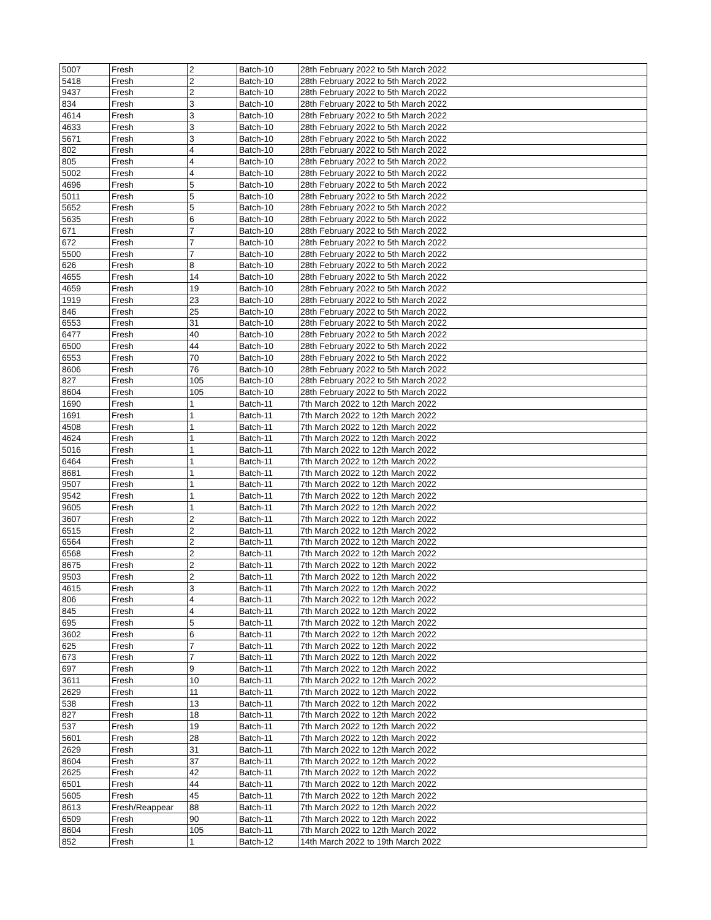| 5007 | Fresh | 2 | Batch-10 | 28th February 2022 to 5th March 2022 |
| 5418 | Fresh | 2 | Batch-10 | 28th February 2022 to 5th March 2022 |
| 9437 | Fresh | 2 | Batch-10 | 28th February 2022 to 5th March 2022 |
| 834 | Fresh | 3 | Batch-10 | 28th February 2022 to 5th March 2022 |
| 4614 | Fresh | 3 | Batch-10 | 28th February 2022 to 5th March 2022 |
| 4633 | Fresh | 3 | Batch-10 | 28th February 2022 to 5th March 2022 |
| 5671 | Fresh | 3 | Batch-10 | 28th February 2022 to 5th March 2022 |
| 802 | Fresh | 4 | Batch-10 | 28th February 2022 to 5th March 2022 |
| 805 | Fresh | 4 | Batch-10 | 28th February 2022 to 5th March 2022 |
| 5002 | Fresh | 4 | Batch-10 | 28th February 2022 to 5th March 2022 |
| 4696 | Fresh | 5 | Batch-10 | 28th February 2022 to 5th March 2022 |
| 5011 | Fresh | 5 | Batch-10 | 28th February 2022 to 5th March 2022 |
| 5652 | Fresh | 5 | Batch-10 | 28th February 2022 to 5th March 2022 |
| 5635 | Fresh | 6 | Batch-10 | 28th February 2022 to 5th March 2022 |
| 671 | Fresh | 7 | Batch-10 | 28th February 2022 to 5th March 2022 |
| 672 | Fresh | 7 | Batch-10 | 28th February 2022 to 5th March 2022 |
| 5500 | Fresh | 7 | Batch-10 | 28th February 2022 to 5th March 2022 |
| 626 | Fresh | 8 | Batch-10 | 28th February 2022 to 5th March 2022 |
| 4655 | Fresh | 14 | Batch-10 | 28th February 2022 to 5th March 2022 |
| 4659 | Fresh | 19 | Batch-10 | 28th February 2022 to 5th March 2022 |
| 1919 | Fresh | 23 | Batch-10 | 28th February 2022 to 5th March 2022 |
| 846 | Fresh | 25 | Batch-10 | 28th February 2022 to 5th March 2022 |
| 6553 | Fresh | 31 | Batch-10 | 28th February 2022 to 5th March 2022 |
| 6477 | Fresh | 40 | Batch-10 | 28th February 2022 to 5th March 2022 |
| 6500 | Fresh | 44 | Batch-10 | 28th February 2022 to 5th March 2022 |
| 6553 | Fresh | 70 | Batch-10 | 28th February 2022 to 5th March 2022 |
| 8606 | Fresh | 76 | Batch-10 | 28th February 2022 to 5th March 2022 |
| 827 | Fresh | 105 | Batch-10 | 28th February 2022 to 5th March 2022 |
| 8604 | Fresh | 105 | Batch-10 | 28th February 2022 to 5th March 2022 |
| 1690 | Fresh | 1 | Batch-11 | 7th March 2022 to 12th March 2022 |
| 1691 | Fresh | 1 | Batch-11 | 7th March 2022 to 12th March 2022 |
| 4508 | Fresh | 1 | Batch-11 | 7th March 2022 to 12th March 2022 |
| 4624 | Fresh | 1 | Batch-11 | 7th March 2022 to 12th March 2022 |
| 5016 | Fresh | 1 | Batch-11 | 7th March 2022 to 12th March 2022 |
| 6464 | Fresh | 1 | Batch-11 | 7th March 2022 to 12th March 2022 |
| 8681 | Fresh | 1 | Batch-11 | 7th March 2022 to 12th March 2022 |
| 9507 | Fresh | 1 | Batch-11 | 7th March 2022 to 12th March 2022 |
| 9542 | Fresh | 1 | Batch-11 | 7th March 2022 to 12th March 2022 |
| 9605 | Fresh | 1 | Batch-11 | 7th March 2022 to 12th March 2022 |
| 3607 | Fresh | 2 | Batch-11 | 7th March 2022 to 12th March 2022 |
| 6515 | Fresh | 2 | Batch-11 | 7th March 2022 to 12th March 2022 |
| 6564 | Fresh | 2 | Batch-11 | 7th March 2022 to 12th March 2022 |
| 6568 | Fresh | 2 | Batch-11 | 7th March 2022 to 12th March 2022 |
| 8675 | Fresh | 2 | Batch-11 | 7th March 2022 to 12th March 2022 |
| 9503 | Fresh | 2 | Batch-11 | 7th March 2022 to 12th March 2022 |
| 4615 | Fresh | 3 | Batch-11 | 7th March 2022 to 12th March 2022 |
| 806 | Fresh | 4 | Batch-11 | 7th March 2022 to 12th March 2022 |
| 845 | Fresh | 4 | Batch-11 | 7th March 2022 to 12th March 2022 |
| 695 | Fresh | 5 | Batch-11 | 7th March 2022 to 12th March 2022 |
| 3602 | Fresh | 6 | Batch-11 | 7th March 2022 to 12th March 2022 |
| 625 | Fresh | 7 | Batch-11 | 7th March 2022 to 12th March 2022 |
| 673 | Fresh | 7 | Batch-11 | 7th March 2022 to 12th March 2022 |
| 697 | Fresh | 9 | Batch-11 | 7th March 2022 to 12th March 2022 |
| 3611 | Fresh | 10 | Batch-11 | 7th March 2022 to 12th March 2022 |
| 2629 | Fresh | 11 | Batch-11 | 7th March 2022 to 12th March 2022 |
| 538 | Fresh | 13 | Batch-11 | 7th March 2022 to 12th March 2022 |
| 827 | Fresh | 18 | Batch-11 | 7th March 2022 to 12th March 2022 |
| 537 | Fresh | 19 | Batch-11 | 7th March 2022 to 12th March 2022 |
| 5601 | Fresh | 28 | Batch-11 | 7th March 2022 to 12th March 2022 |
| 2629 | Fresh | 31 | Batch-11 | 7th March 2022 to 12th March 2022 |
| 8604 | Fresh | 37 | Batch-11 | 7th March 2022 to 12th March 2022 |
| 2625 | Fresh | 42 | Batch-11 | 7th March 2022 to 12th March 2022 |
| 6501 | Fresh | 44 | Batch-11 | 7th March 2022 to 12th March 2022 |
| 5605 | Fresh | 45 | Batch-11 | 7th March 2022 to 12th March 2022 |
| 8613 | Fresh/Reappear | 88 | Batch-11 | 7th March 2022 to 12th March 2022 |
| 6509 | Fresh | 90 | Batch-11 | 7th March 2022 to 12th March 2022 |
| 8604 | Fresh | 105 | Batch-11 | 7th March 2022 to 12th March 2022 |
| 852 | Fresh | 1 | Batch-12 | 14th March 2022 to 19th March 2022 |